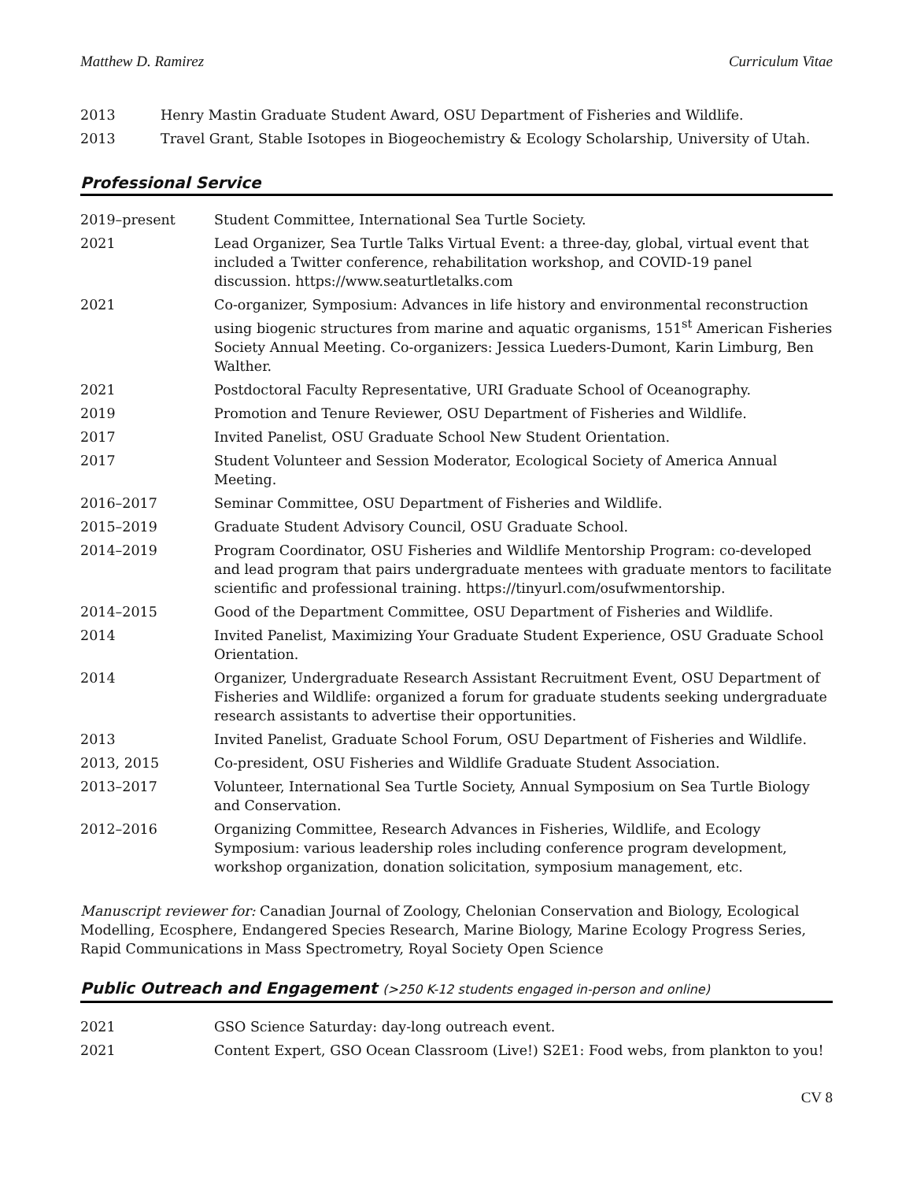Matthew D. Ramirez Curriculum Vitae
| 2013 | Henry Mastin Graduate Student Award, OSU Department of Fisheries and Wildlife. |
| 2013 | Travel Grant, Stable Isotopes in Biogeochemistry & Ecology Scholarship, University of Utah. |
Professional Service
| 2019–present | Student Committee, International Sea Turtle Society. |
| 2021 | Lead Organizer, Sea Turtle Talks Virtual Event: a three-day, global, virtual event that included a Twitter conference, rehabilitation workshop, and COVID-19 panel discussion. https://www.seaturtletalks.com |
| 2021 | Co-organizer, Symposium: Advances in life history and environmental reconstruction using biogenic structures from marine and aquatic organisms, 151<sup>st</sup> American Fisheries Society Annual Meeting. Co-organizers: Jessica Lueders-Dumont, Karin Limburg, Ben Walther. |
| 2021 | Postdoctoral Faculty Representative, URI Graduate School of Oceanography. |
| 2019 | Promotion and Tenure Reviewer, OSU Department of Fisheries and Wildlife. |
| 2017 | Invited Panelist, OSU Graduate School New Student Orientation. |
| 2017 | Student Volunteer and Session Moderator, Ecological Society of America Annual Meeting. |
| 2016–2017 | Seminar Committee, OSU Department of Fisheries and Wildlife. |
| 2015–2019 | Graduate Student Advisory Council, OSU Graduate School. |
| 2014–2019 | Program Coordinator, OSU Fisheries and Wildlife Mentorship Program: co-developed and lead program that pairs undergraduate mentees with graduate mentors to facilitate scientific and professional training. https://tinyurl.com/osufwmentorship. |
| 2014–2015 | Good of the Department Committee, OSU Department of Fisheries and Wildlife. |
| 2014 | Invited Panelist, Maximizing Your Graduate Student Experience, OSU Graduate School Orientation. |
| 2014 | Organizer, Undergraduate Research Assistant Recruitment Event, OSU Department of Fisheries and Wildlife: organized a forum for graduate students seeking undergraduate research assistants to advertise their opportunities. |
| 2013 | Invited Panelist, Graduate School Forum, OSU Department of Fisheries and Wildlife. |
| 2013, 2015 | Co-president, OSU Fisheries and Wildlife Graduate Student Association. |
| 2013–2017 | Volunteer, International Sea Turtle Society, Annual Symposium on Sea Turtle Biology and Conservation. |
| 2012–2016 | Organizing Committee, Research Advances in Fisheries, Wildlife, and Ecology Symposium: various leadership roles including conference program development, workshop organization, donation solicitation, symposium management, etc. |
Manuscript reviewer for: Canadian Journal of Zoology, Chelonian Conservation and Biology, Ecological Modelling, Ecosphere, Endangered Species Research, Marine Biology, Marine Ecology Progress Series, Rapid Communications in Mass Spectrometry, Royal Society Open Science
Public Outreach and Engagement (>250 K-12 students engaged in-person and online)
| 2021 | GSO Science Saturday: day-long outreach event. |
| 2021 | Content Expert, GSO Ocean Classroom (Live!) S2E1: Food webs, from plankton to you! |
CV 8